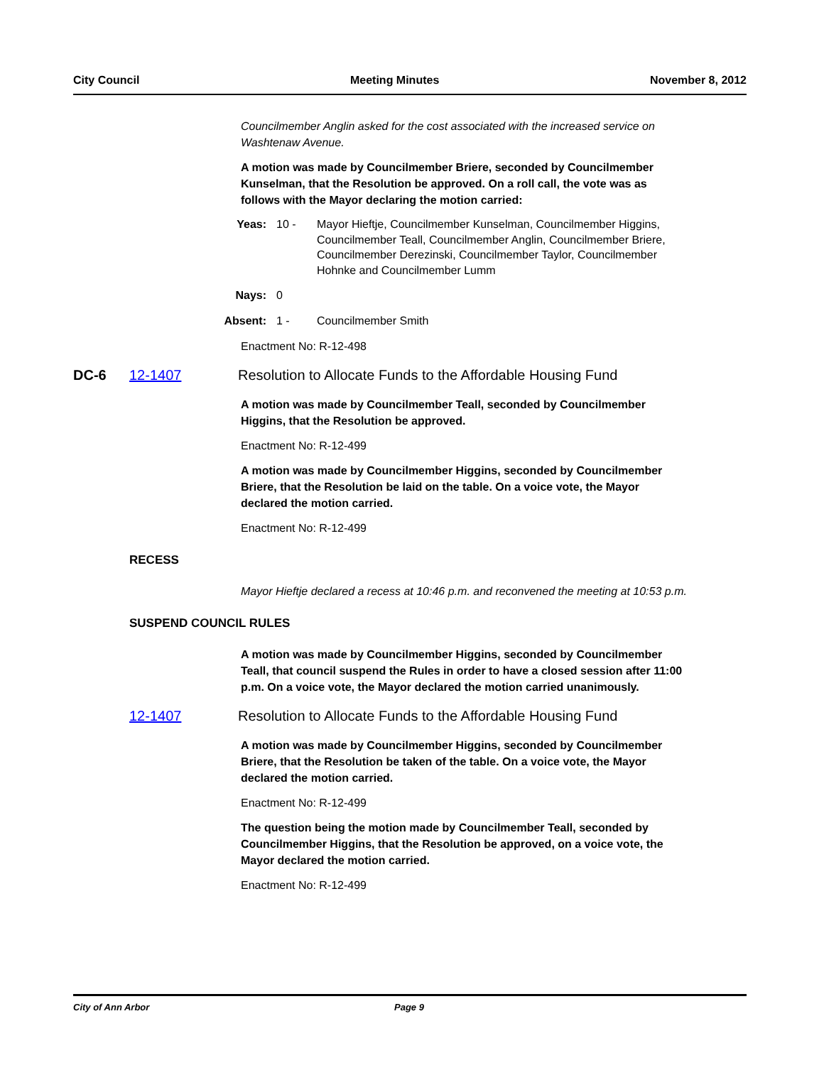City Council Meeting Minutes November 8, 2012
Councilmember Anglin asked for the cost associated with the increased service on Washtenaw Avenue.
A motion was made by Councilmember Briere, seconded by Councilmember Kunselman, that the Resolution be approved. On a roll call, the vote was as follows with the Mayor declaring the motion carried:
Yeas: 10 - Mayor Hieftje, Councilmember Kunselman, Councilmember Higgins, Councilmember Teall, Councilmember Anglin, Councilmember Briere, Councilmember Derezinski, Councilmember Taylor, Councilmember Hohnke and Councilmember Lumm
Nays: 0
Absent: 1 - Councilmember Smith
Enactment No: R-12-498
DC-6 12-1407 Resolution to Allocate Funds to the Affordable Housing Fund
A motion was made by Councilmember Teall, seconded by Councilmember Higgins, that the Resolution be approved.
Enactment No: R-12-499
A motion was made by Councilmember Higgins, seconded by Councilmember Briere, that the Resolution be laid on the table. On a voice vote, the Mayor declared the motion carried.
Enactment No: R-12-499
RECESS
Mayor Hieftje declared a recess at 10:46 p.m. and reconvened the meeting at 10:53 p.m.
SUSPEND COUNCIL RULES
A motion was made by Councilmember Higgins, seconded by Councilmember Teall, that council suspend the Rules in order to have a closed session after 11:00 p.m. On a voice vote, the Mayor declared the motion carried unanimously.
12-1407 Resolution to Allocate Funds to the Affordable Housing Fund
A motion was made by Councilmember Higgins, seconded by Councilmember Briere, that the Resolution be taken of the table. On a voice vote, the Mayor declared the motion carried.
Enactment No: R-12-499
The question being the motion made by Councilmember Teall, seconded by Councilmember Higgins, that the Resolution be approved, on a voice vote, the Mayor declared the motion carried.
Enactment No: R-12-499
City of Ann Arbor Page 9